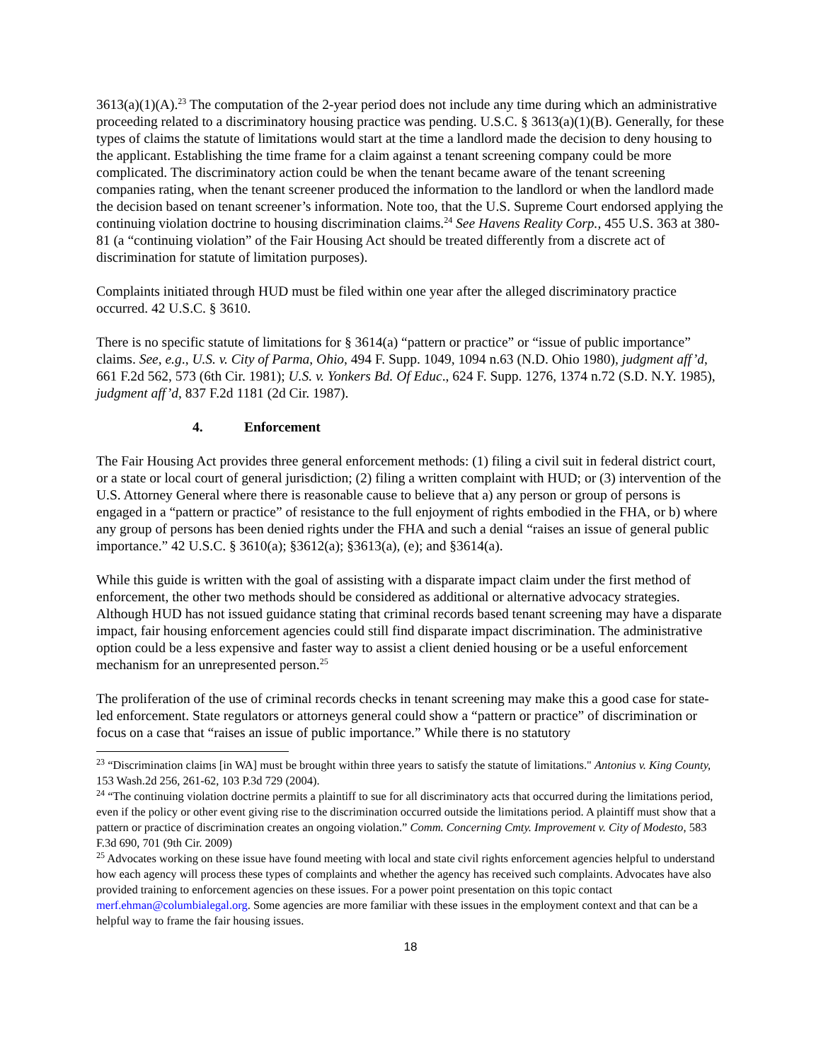3613(a)(1)(A).<sup>23</sup> The computation of the 2-year period does not include any time during which an administrative proceeding related to a discriminatory housing practice was pending. U.S.C. § 3613(a)(1)(B). Generally, for these types of claims the statute of limitations would start at the time a landlord made the decision to deny housing to the applicant. Establishing the time frame for a claim against a tenant screening company could be more complicated. The discriminatory action could be when the tenant became aware of the tenant screening companies rating, when the tenant screener produced the information to the landlord or when the landlord made the decision based on tenant screener’s information. Note too, that the U.S. Supreme Court endorsed applying the continuing violation doctrine to housing discrimination claims.<sup>24</sup> See Havens Reality Corp., 455 U.S. 363 at 380-81 (a “continuing violation” of the Fair Housing Act should be treated differently from a discrete act of discrimination for statute of limitation purposes).
Complaints initiated through HUD must be filed within one year after the alleged discriminatory practice occurred. 42 U.S.C. § 3610.
There is no specific statute of limitations for § 3614(a) “pattern or practice” or “issue of public importance” claims. See, e.g., U.S. v. City of Parma, Ohio, 494 F. Supp. 1049, 1094 n.63 (N.D. Ohio 1980), judgment aff’d, 661 F.2d 562, 573 (6th Cir. 1981); U.S. v. Yonkers Bd. Of Educ., 624 F. Supp. 1276, 1374 n.72 (S.D. N.Y. 1985), judgment aff’d, 837 F.2d 1181 (2d Cir. 1987).
4. Enforcement
The Fair Housing Act provides three general enforcement methods: (1) filing a civil suit in federal district court, or a state or local court of general jurisdiction; (2) filing a written complaint with HUD; or (3) intervention of the U.S. Attorney General where there is reasonable cause to believe that a) any person or group of persons is engaged in a “pattern or practice” of resistance to the full enjoyment of rights embodied in the FHA, or b) where any group of persons has been denied rights under the FHA and such a denial “raises an issue of general public importance.” 42 U.S.C. § 3610(a); §3612(a); §3613(a), (e); and §3614(a).
While this guide is written with the goal of assisting with a disparate impact claim under the first method of enforcement, the other two methods should be considered as additional or alternative advocacy strategies. Although HUD has not issued guidance stating that criminal records based tenant screening may have a disparate impact, fair housing enforcement agencies could still find disparate impact discrimination. The administrative option could be a less expensive and faster way to assist a client denied housing or be a useful enforcement mechanism for an unrepresented person.<sup>25</sup>
The proliferation of the use of criminal records checks in tenant screening may make this a good case for state-led enforcement. State regulators or attorneys general could show a “pattern or practice” of discrimination or focus on a case that “raises an issue of public importance.” While there is no statutory
<sup>23</sup> “Discrimination claims [in WA] must be brought within three years to satisfy the statute of limitations." Antonius v. King County, 153 Wash.2d 256, 261-62, 103 P.3d 729 (2004).
<sup>24</sup> “The continuing violation doctrine permits a plaintiff to sue for all discriminatory acts that occurred during the limitations period, even if the policy or other event giving rise to the discrimination occurred outside the limitations period. A plaintiff must show that a pattern or practice of discrimination creates an ongoing violation.” Comm. Concerning Cmty. Improvement v. City of Modesto, 583 F.3d 690, 701 (9th Cir. 2009)
<sup>25</sup> Advocates working on these issue have found meeting with local and state civil rights enforcement agencies helpful to understand how each agency will process these types of complaints and whether the agency has received such complaints. Advocates have also provided training to enforcement agencies on these issues. For a power point presentation on this topic contact merf.ehman@columbialegal.org. Some agencies are more familiar with these issues in the employment context and that can be a helpful way to frame the fair housing issues.
18